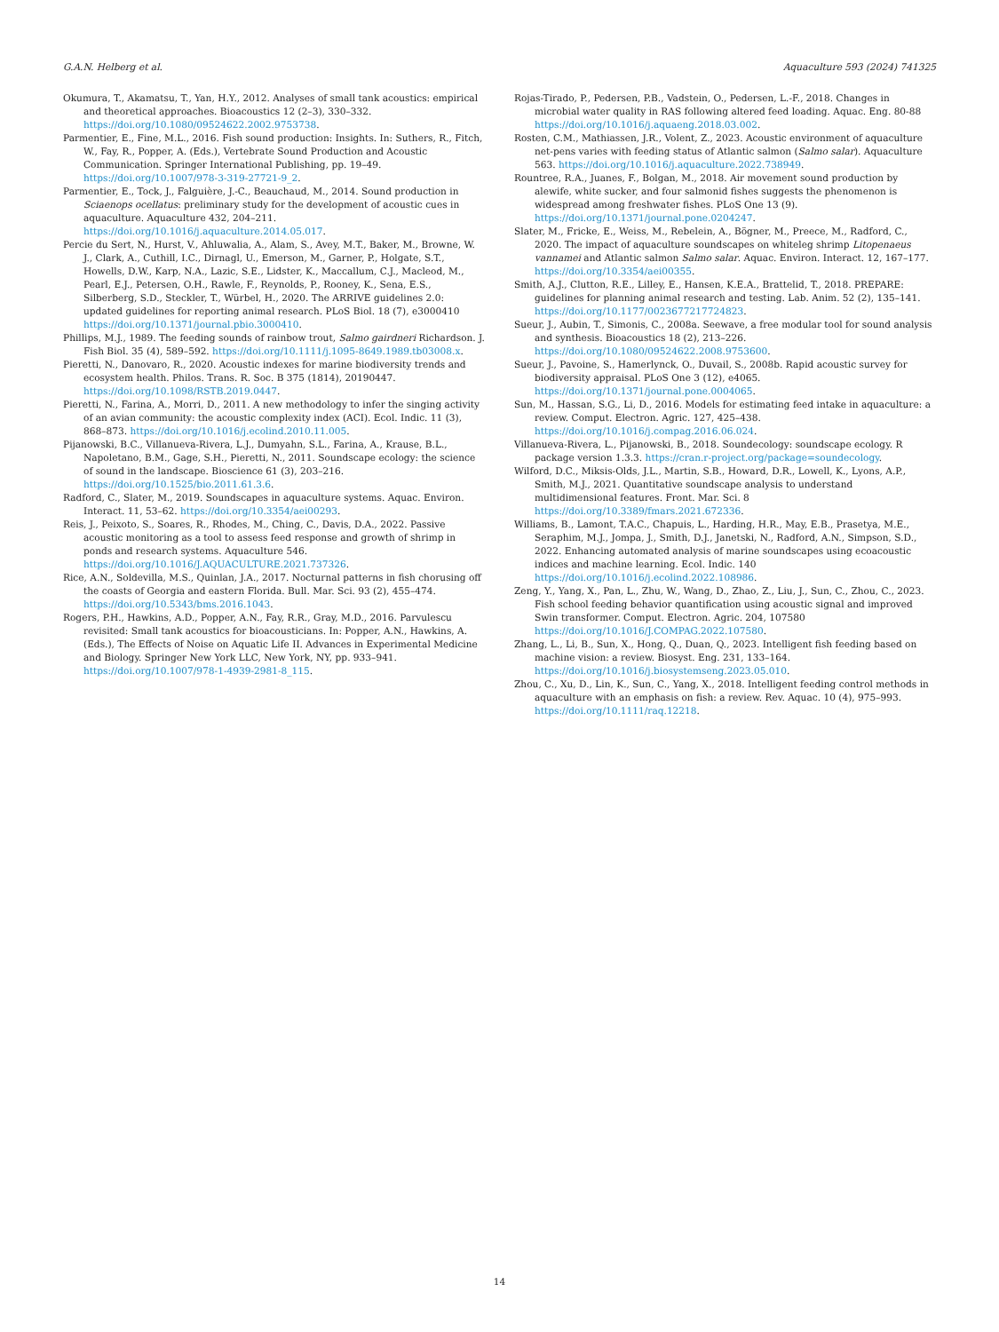G.A.N. Helberg et al. Aquaculture 593 (2024) 741325
Okumura, T., Akamatsu, T., Yan, H.Y., 2012. Analyses of small tank acoustics: empirical and theoretical approaches. Bioacoustics 12 (2–3), 330–332. https://doi.org/10.1080/09524622.2002.9753738.
Parmentier, E., Fine, M.L., 2016. Fish sound production: Insights. In: Suthers, R., Fitch, W., Fay, R., Popper, A. (Eds.), Vertebrate Sound Production and Acoustic Communication. Springer International Publishing, pp. 19–49. https://doi.org/10.1007/978-3-319-27721-9_2.
Parmentier, E., Tock, J., Falguière, J.-C., Beauchaud, M., 2014. Sound production in Sciaenops ocellatus: preliminary study for the development of acoustic cues in aquaculture. Aquaculture 432, 204–211. https://doi.org/10.1016/j.aquaculture.2014.05.017.
Percie du Sert, N., Hurst, V., Ahluwalia, A., Alam, S., Avey, M.T., Baker, M., Browne, W. J., Clark, A., Cuthill, I.C., Dirnagl, U., Emerson, M., Garner, P., Holgate, S.T., Howells, D.W., Karp, N.A., Lazic, S.E., Lidster, K., Maccallum, C.J., Macleod, M., Pearl, E.J., Petersen, O.H., Rawle, F., Reynolds, P., Rooney, K., Sena, E.S., Silberberg, S.D., Steckler, T., Würbel, H., 2020. The ARRIVE guidelines 2.0: updated guidelines for reporting animal research. PLoS Biol. 18 (7), e3000410 https://doi.org/10.1371/journal.pbio.3000410.
Phillips, M.J., 1989. The feeding sounds of rainbow trout, Salmo gairdneri Richardson. J. Fish Biol. 35 (4), 589–592. https://doi.org/10.1111/j.1095-8649.1989.tb03008.x.
Pieretti, N., Danovaro, R., 2020. Acoustic indexes for marine biodiversity trends and ecosystem health. Philos. Trans. R. Soc. B 375 (1814), 20190447. https://doi.org/10.1098/RSTB.2019.0447.
Pieretti, N., Farina, A., Morri, D., 2011. A new methodology to infer the singing activity of an avian community: the acoustic complexity index (ACI). Ecol. Indic. 11 (3), 868–873. https://doi.org/10.1016/j.ecolind.2010.11.005.
Pijanowski, B.C., Villanueva-Rivera, L.J., Dumyahn, S.L., Farina, A., Krause, B.L., Napoletano, B.M., Gage, S.H., Pieretti, N., 2011. Soundscape ecology: the science of sound in the landscape. Bioscience 61 (3), 203–216. https://doi.org/10.1525/bio.2011.61.3.6.
Radford, C., Slater, M., 2019. Soundscapes in aquaculture systems. Aquac. Environ. Interact. 11, 53–62. https://doi.org/10.3354/aei00293.
Reis, J., Peixoto, S., Soares, R., Rhodes, M., Ching, C., Davis, D.A., 2022. Passive acoustic monitoring as a tool to assess feed response and growth of shrimp in ponds and research systems. Aquaculture 546. https://doi.org/10.1016/J.AQUACULTURE.2021.737326.
Rice, A.N., Soldevilla, M.S., Quinlan, J.A., 2017. Nocturnal patterns in fish chorusing off the coasts of Georgia and eastern Florida. Bull. Mar. Sci. 93 (2), 455–474. https://doi.org/10.5343/bms.2016.1043.
Rogers, P.H., Hawkins, A.D., Popper, A.N., Fay, R.R., Gray, M.D., 2016. Parvulescu revisited: Small tank acoustics for bioacousticians. In: Popper, A.N., Hawkins, A. (Eds.), The Effects of Noise on Aquatic Life II. Advances in Experimental Medicine and Biology. Springer New York LLC, New York, NY, pp. 933–941. https://doi.org/10.1007/978-1-4939-2981-8_115.
Rojas-Tirado, P., Pedersen, P.B., Vadstein, O., Pedersen, L.-F., 2018. Changes in microbial water quality in RAS following altered feed loading. Aquac. Eng. 80-88 https://doi.org/10.1016/j.aquaeng.2018.03.002.
Rosten, C.M., Mathiassen, J.R., Volent, Z., 2023. Acoustic environment of aquaculture net-pens varies with feeding status of Atlantic salmon (Salmo salar). Aquaculture 563. https://doi.org/10.1016/j.aquaculture.2022.738949.
Rountree, R.A., Juanes, F., Bolgan, M., 2018. Air movement sound production by alewife, white sucker, and four salmonid fishes suggests the phenomenon is widespread among freshwater fishes. PLoS One 13 (9). https://doi.org/10.1371/journal.pone.0204247.
Slater, M., Fricke, E., Weiss, M., Rebelein, A., Bögner, M., Preece, M., Radford, C., 2020. The impact of aquaculture soundscapes on whiteleg shrimp Litopenaeus vannamei and Atlantic salmon Salmo salar. Aquac. Environ. Interact. 12, 167–177. https://doi.org/10.3354/aei00355.
Smith, A.J., Clutton, R.E., Lilley, E., Hansen, K.E.A., Brattelid, T., 2018. PREPARE: guidelines for planning animal research and testing. Lab. Anim. 52 (2), 135–141. https://doi.org/10.1177/0023677217724823.
Sueur, J., Aubin, T., Simonis, C., 2008a. Seewave, a free modular tool for sound analysis and synthesis. Bioacoustics 18 (2), 213–226. https://doi.org/10.1080/09524622.2008.9753600.
Sueur, J., Pavoine, S., Hamerlynck, O., Duvail, S., 2008b. Rapid acoustic survey for biodiversity appraisal. PLoS One 3 (12), e4065. https://doi.org/10.1371/journal.pone.0004065.
Sun, M., Hassan, S.G., Li, D., 2016. Models for estimating feed intake in aquaculture: a review. Comput. Electron. Agric. 127, 425–438. https://doi.org/10.1016/j.compag.2016.06.024.
Villanueva-Rivera, L., Pijanowski, B., 2018. Soundecology: soundscape ecology. R package version 1.3.3. https://cran.r-project.org/package=soundecology.
Wilford, D.C., Miksis-Olds, J.L., Martin, S.B., Howard, D.R., Lowell, K., Lyons, A.P., Smith, M.J., 2021. Quantitative soundscape analysis to understand multidimensional features. Front. Mar. Sci. 8 https://doi.org/10.3389/fmars.2021.672336.
Williams, B., Lamont, T.A.C., Chapuis, L., Harding, H.R., May, E.B., Prasetya, M.E., Seraphim, M.J., Jompa, J., Smith, D.J., Janetski, N., Radford, A.N., Simpson, S.D., 2022. Enhancing automated analysis of marine soundscapes using ecoacoustic indices and machine learning. Ecol. Indic. 140 https://doi.org/10.1016/j.ecolind.2022.108986.
Zeng, Y., Yang, X., Pan, L., Zhu, W., Wang, D., Zhao, Z., Liu, J., Sun, C., Zhou, C., 2023. Fish school feeding behavior quantification using acoustic signal and improved Swin transformer. Comput. Electron. Agric. 204, 107580 https://doi.org/10.1016/J.COMPAG.2022.107580.
Zhang, L., Li, B., Sun, X., Hong, Q., Duan, Q., 2023. Intelligent fish feeding based on machine vision: a review. Biosyst. Eng. 231, 133–164. https://doi.org/10.1016/j.biosystemseng.2023.05.010.
Zhou, C., Xu, D., Lin, K., Sun, C., Yang, X., 2018. Intelligent feeding control methods in aquaculture with an emphasis on fish: a review. Rev. Aquac. 10 (4), 975–993. https://doi.org/10.1111/raq.12218.
14